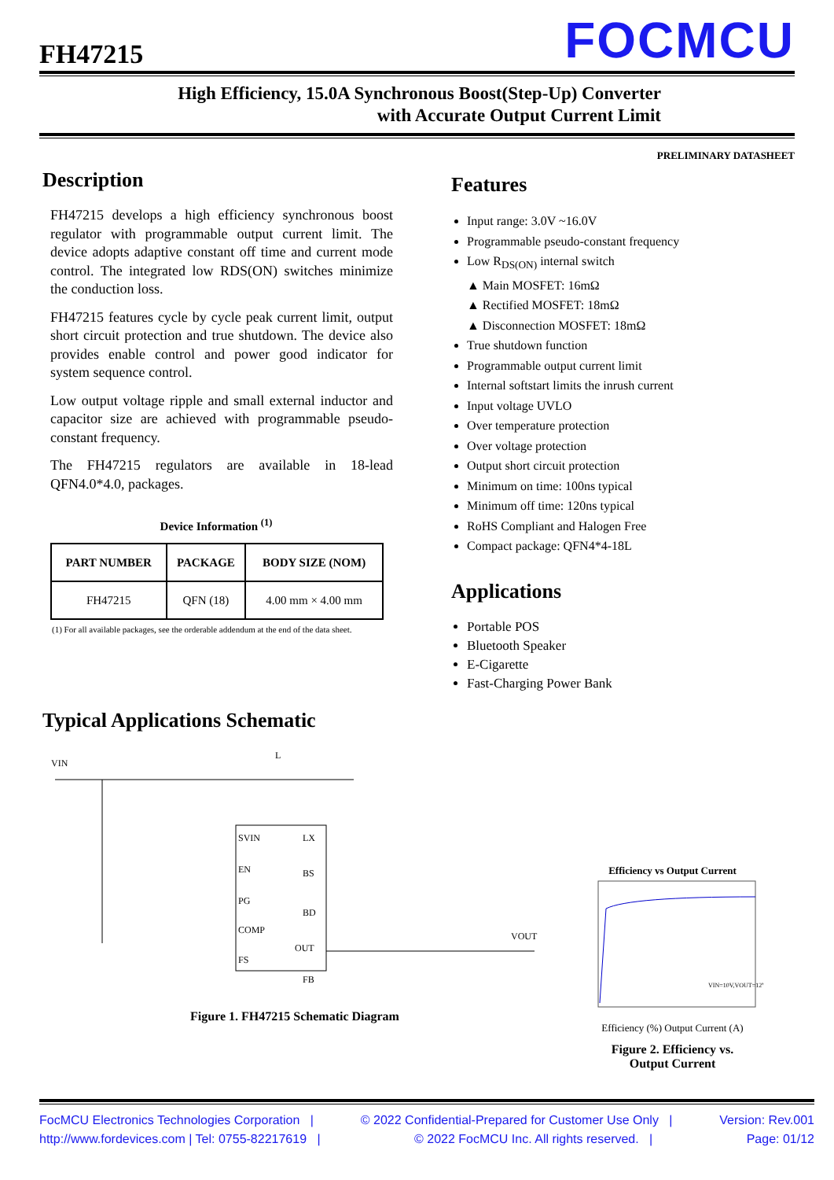FH47215
FOCMCU
High Efficiency, 15.0A Synchronous Boost(Step-Up) Converter
with Accurate Output Current Limit
PRELIMINARY DATASHEET
Description
FH47215 develops a high efficiency synchronous boost regulator with programmable output current limit. The device adopts adaptive constant off time and current mode control. The integrated low RDS(ON) switches minimize the conduction loss.
FH47215 features cycle by cycle peak current limit, output short circuit protection and true shutdown. The device also provides enable control and power good indicator for system sequence control.
Low output voltage ripple and small external inductor and capacitor size are achieved with programmable pseudo-constant frequency.
The FH47215 regulators are available in 18-lead QFN4.0*4.0, packages.
Device Information <sup>(1)</sup>
| PART NUMBER | PACKAGE | BODY SIZE (NOM) |
| --- | --- | --- |
| FH47215 | QFN (18) | 4.00 mm × 4.00 mm |
(1) For all available packages, see the orderable addendum at the end of the data sheet.
Features
Input range: 3.0V ~16.0V
Programmable pseudo-constant frequency
Low R<sub>DS(ON)</sub> internal switch
▲ Main MOSFET: 16mΩ
▲ Rectified MOSFET: 18mΩ
▲ Disconnection MOSFET: 18mΩ
True shutdown function
Programmable output current limit
Internal softstart limits the inrush current
Input voltage UVLO
Over temperature protection
Over voltage protection
Output short circuit protection
Minimum on time: 100ns typical
Minimum off time: 120ns typical
RoHS Compliant and Halogen Free
Compact package: QFN4*4-18L
Applications
Portable POS
Bluetooth Speaker
E-Cigarette
Fast-Charging Power Bank
Typical Applications Schematic
SVIN
EN
PG
COMP
FS
LX
BS
BD
OUT
FB
VIN
VOUT
L
Figure 1. FH47215 Schematic Diagram
Efficiency vs Output Current
VIN=10V,VOUT=12V
Efficiency (%) Output Current (A)
Figure 2. Efficiency vs.
Output Current
FocMCU Electronics Technologies Corporation | © 2022 Confidential-Prepared for Customer Use Only | Version: Rev.001
http://www.fordevices.com | Tel: 0755-82217619 | © 2022 FocMCU Inc. All rights reserved. | Page: 01/12